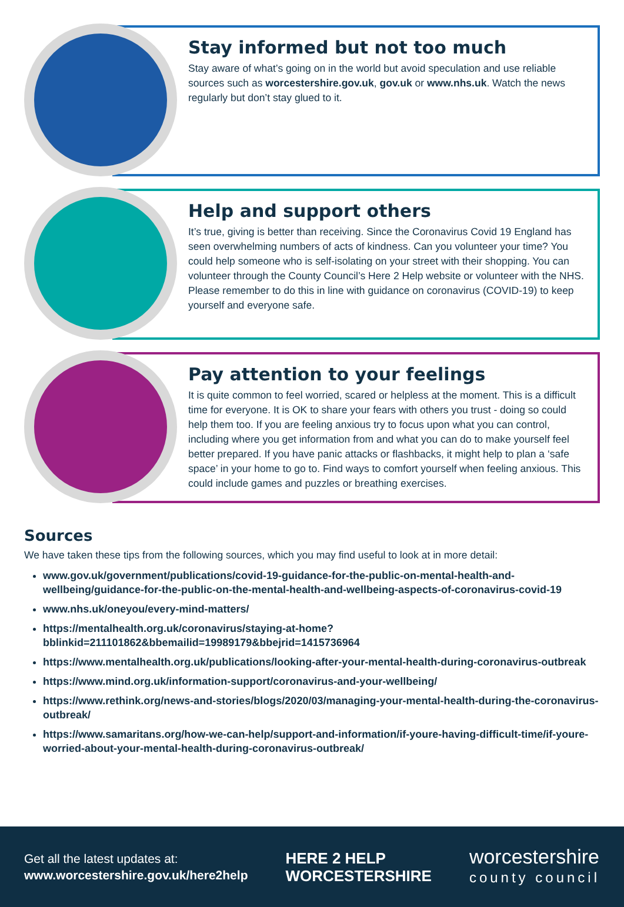Stay informed but not too much
Stay aware of what’s going on in the world but avoid speculation and use reliable sources such as worcestershire.gov.uk, gov.uk or www.nhs.uk. Watch the news regularly but don’t stay glued to it.
Help and support others
It’s true, giving is better than receiving. Since the Coronavirus Covid 19 England has seen overwhelming numbers of acts of kindness. Can you volunteer your time? You could help someone who is self-isolating on your street with their shopping. You can volunteer through the County Council’s Here 2 Help website or volunteer with the NHS. Please remember to do this in line with guidance on coronavirus (COVID-19) to keep yourself and everyone safe.
Pay attention to your feelings
It is quite common to feel worried, scared or helpless at the moment. This is a difficult time for everyone. It is OK to share your fears with others you trust - doing so could help them too. If you are feeling anxious try to focus upon what you can control, including where you get information from and what you can do to make yourself feel better prepared. If you have panic attacks or flashbacks, it might help to plan a ‘safe space’ in your home to go to. Find ways to comfort yourself when feeling anxious. This could include games and puzzles or breathing exercises.
Sources
We have taken these tips from the following sources, which you may find useful to look at in more detail:
www.gov.uk/government/publications/covid-19-guidance-for-the-public-on-mental-health-and-wellbeing/guidance-for-the-public-on-the-mental-health-and-wellbeing-aspects-of-coronavirus-covid-19
www.nhs.uk/oneyou/every-mind-matters/
https://mentalhealth.org.uk/coronavirus/staying-at-home?bblinkid=211101862&bbemailid=19989179&bbejrid=1415736964
https://www.mentalhealth.org.uk/publications/looking-after-your-mental-health-during-coronavirus-outbreak
https://www.mind.org.uk/information-support/coronavirus-and-your-wellbeing/
https://www.rethink.org/news-and-stories/blogs/2020/03/managing-your-mental-health-during-the-coronavirus-outbreak/
https://www.samaritans.org/how-we-can-help/support-and-information/if-youre-having-difficult-time/if-youre-worried-about-your-mental-health-during-coronavirus-outbreak/
Get all the latest updates at:
www.worcestershire.gov.uk/here2help
HERE 2 HELP
WORCESTERSHIRE
worcestershire
county council